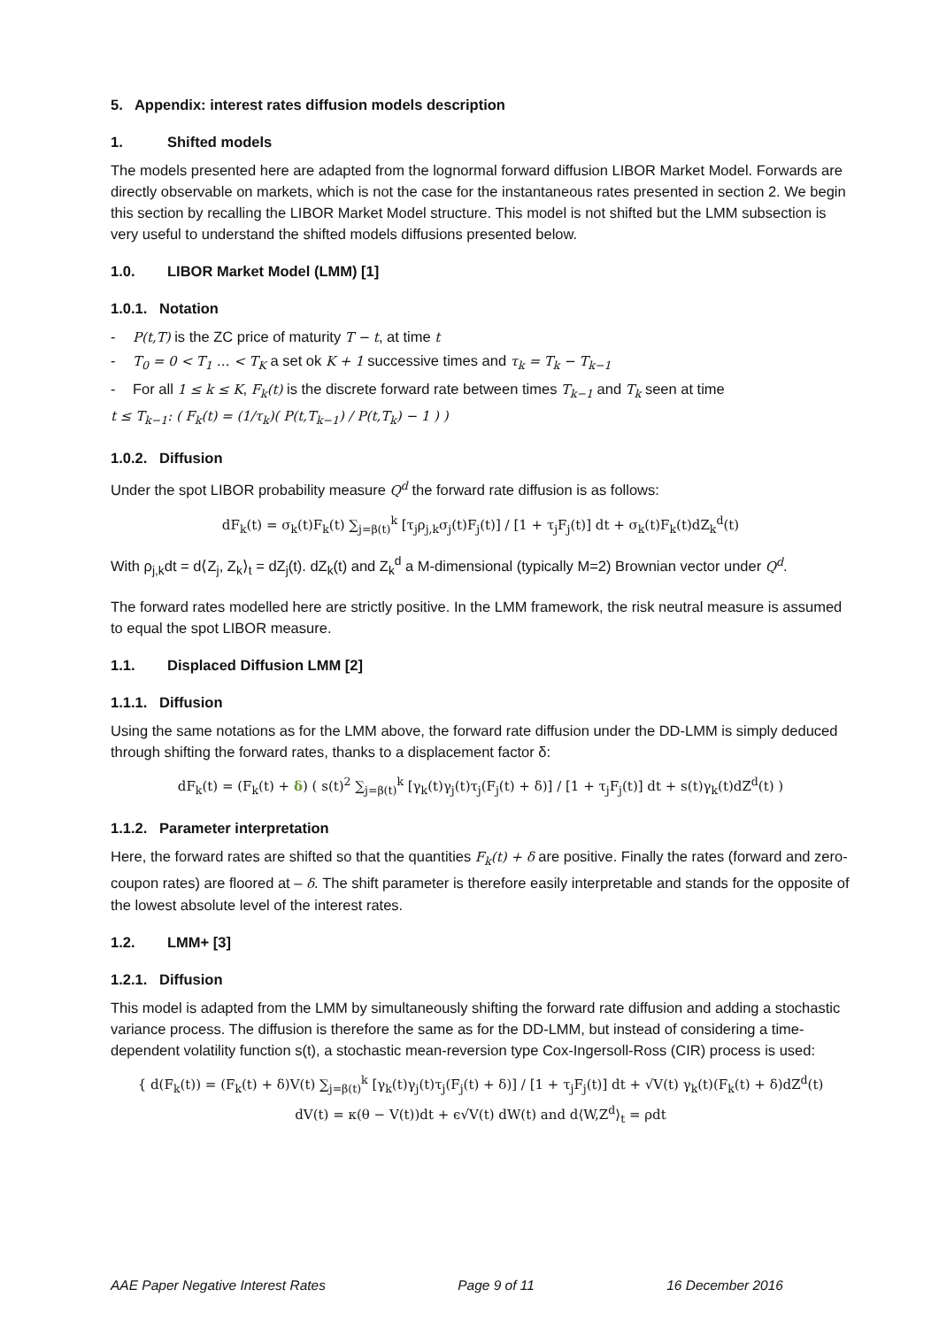5. Appendix: interest rates diffusion models description
1. Shifted models
The models presented here are adapted from the lognormal forward diffusion LIBOR Market Model. Forwards are directly observable on markets, which is not the case for the instantaneous rates presented in section 2. We begin this section by recalling the LIBOR Market Model structure. This model is not shifted but the LMM subsection is very useful to understand the shifted models diffusions presented below.
1.0. LIBOR Market Model (LMM) [1]
1.0.1. Notation
- P(t,T) is the ZC price of maturity T − t, at time t
- T<sub>0</sub> = 0 < T<sub>1</sub> … < T<sub>K</sub> a set ok K + 1 successive times and τ<sub>k</sub> = T<sub>k</sub> − T<sub>k−1</sub>
- For all 1 ≤ k ≤ K, F<sub>k</sub>(t) is the discrete forward rate between times T<sub>k−1</sub> and T<sub>k</sub> seen at time
t ≤ T<sub>k−1</sub>: ( F<sub>k</sub>(t) = (1/τ<sub>k</sub>)( P(t,T<sub>k−1</sub>) / P(t,T<sub>k</sub>) − 1 ) )
1.0.2. Diffusion
Under the spot LIBOR probability measure Q<sup>d</sup> the forward rate diffusion is as follows:
dF<sub>k</sub>(t) = σ<sub>k</sub>(t)F<sub>k</sub>(t) ∑<sub>j=β(t)</sub><sup>k</sup> [τ<sub>j</sub>ρ<sub>j,k</sub>σ<sub>j</sub>(t)F<sub>j</sub>(t)] / [1 + τ<sub>j</sub>F<sub>j</sub>(t)] dt + σ<sub>k</sub>(t)F<sub>k</sub>(t)dZ<sub>k</sub><sup>d</sup>(t)
With ρ<sub>j,k</sub>dt = d⟨Z<sub>j</sub>, Z<sub>k</sub>⟩<sub>t</sub> = dZ<sub>j</sub>(t). dZ<sub>k</sub>(t) and Z<sub>k</sub><sup>d</sup> a M-dimensional (typically M=2) Brownian vector under Q<sup>d</sup>.
The forward rates modelled here are strictly positive. In the LMM framework, the risk neutral measure is assumed to equal the spot LIBOR measure.
1.1. Displaced Diffusion LMM [2]
1.1.1. Diffusion
Using the same notations as for the LMM above, the forward rate diffusion under the DD-LMM is simply deduced through shifting the forward rates, thanks to a displacement factor δ:
dF<sub>k</sub>(t) = (F<sub>k</sub>(t) + δ) ( s(t)<sup>2</sup> ∑<sub>j=β(t)</sub><sup>k</sup> [γ<sub>k</sub>(t)γ<sub>j</sub>(t)τ<sub>j</sub>(F<sub>j</sub>(t) + δ)] / [1 + τ<sub>j</sub>F<sub>j</sub>(t)] dt + s(t)γ<sub>k</sub>(t)dZ<sup>d</sup>(t) )
1.1.2. Parameter interpretation
Here, the forward rates are shifted so that the quantities F<sub>k</sub>(t) + δ are positive. Finally the rates (forward and zero-coupon rates) are floored at – δ. The shift parameter is therefore easily interpretable and stands for the opposite of the lowest absolute level of the interest rates.
1.2. LMM+ [3]
1.2.1. Diffusion
This model is adapted from the LMM by simultaneously shifting the forward rate diffusion and adding a stochastic variance process. The diffusion is therefore the same as for the DD-LMM, but instead of considering a time-dependent volatility function s(t), a stochastic mean-reversion type Cox-Ingersoll-Ross (CIR) process is used:
{ d(F<sub>k</sub>(t)) = (F<sub>k</sub>(t) + δ)V(t) ∑<sub>j=β(t)</sub><sup>k</sup> [γ<sub>k</sub>(t)γ<sub>j</sub>(t)τ<sub>j</sub>(F<sub>j</sub>(t) + δ)] / [1 + τ<sub>j</sub>F<sub>j</sub>(t)] dt + √V(t) γ<sub>k</sub>(t)(F<sub>k</sub>(t) + δ)dZ<sup>d</sup>(t)
dV(t) = κ(θ − V(t))dt + ϵ√V(t) dW(t) and d⟨W,Z<sup>d</sup>⟩<sub>t</sub> = ρdt
AAE Paper Negative Interest Rates Page 9 of 11 16 December 2016